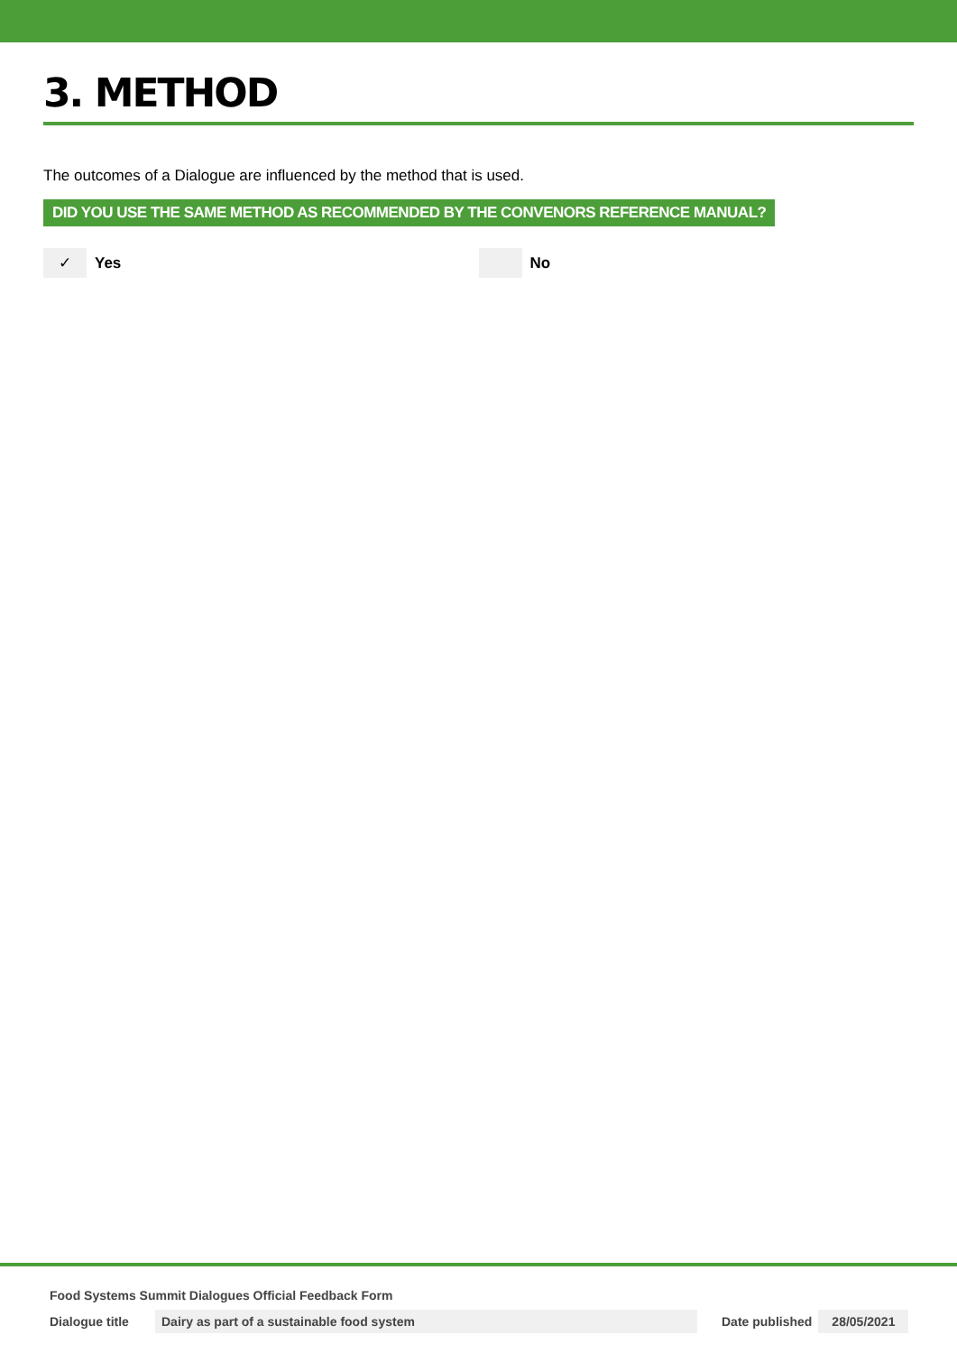3. METHOD
The outcomes of a Dialogue are influenced by the method that is used.
DID YOU USE THE SAME METHOD AS RECOMMENDED BY THE CONVENORS REFERENCE MANUAL?
✓ Yes No
Food Systems Summit Dialogues Official Feedback Form
Dialogue title Dairy as part of a sustainable food system Date published 28/05/2021